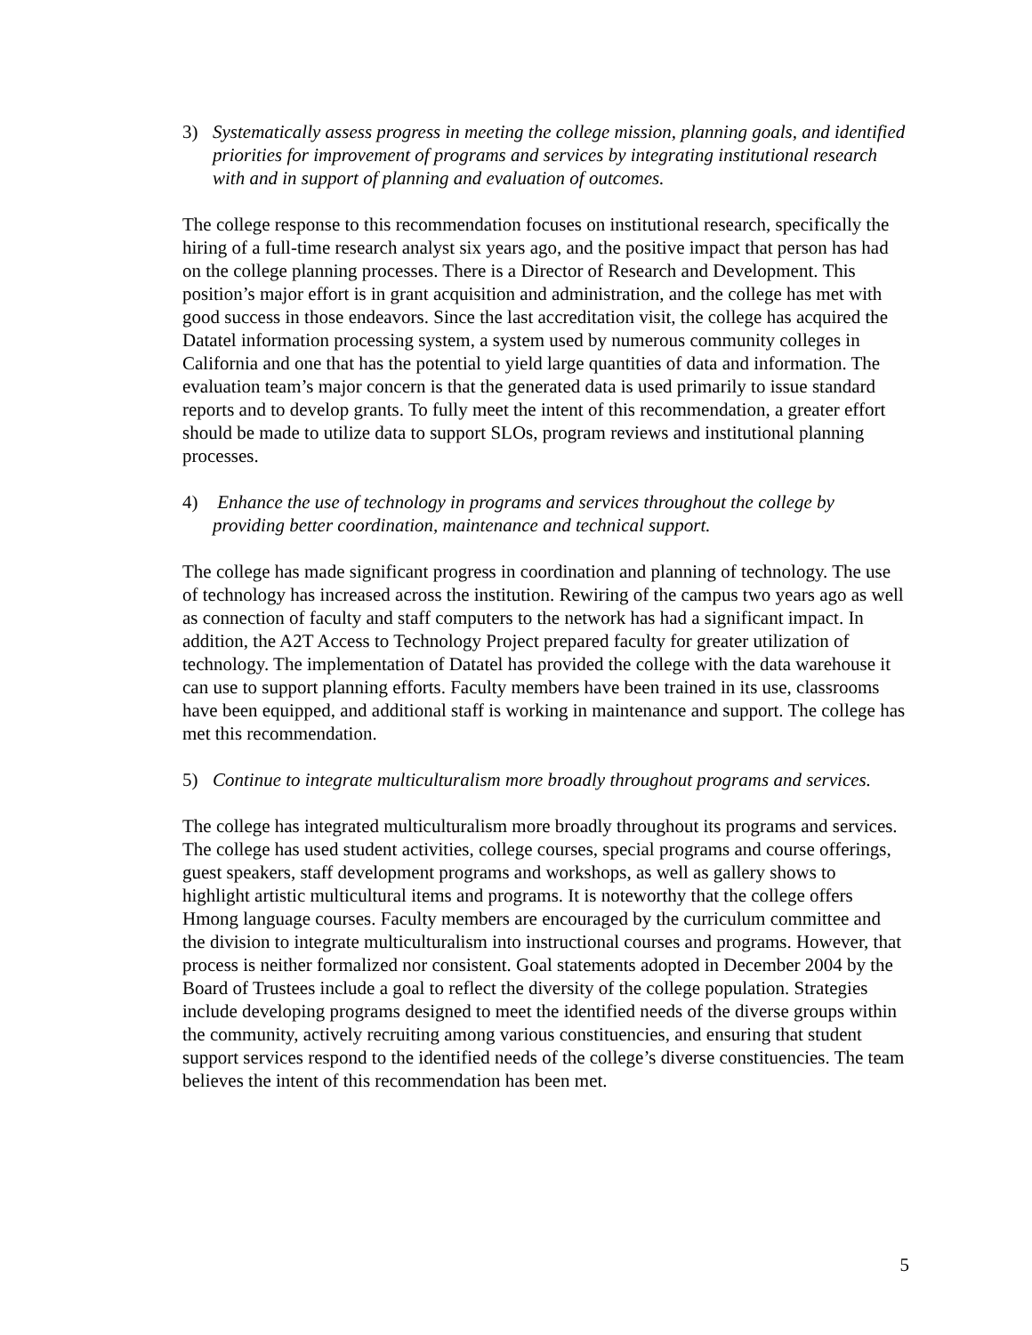3) Systematically assess progress in meeting the college mission, planning goals, and identified priorities for improvement of programs and services by integrating institutional research with and in support of planning and evaluation of outcomes.
The college response to this recommendation focuses on institutional research, specifically the hiring of a full-time research analyst six years ago, and the positive impact that person has had on the college planning processes. There is a Director of Research and Development. This position’s major effort is in grant acquisition and administration, and the college has met with good success in those endeavors. Since the last accreditation visit, the college has acquired the Datatel information processing system, a system used by numerous community colleges in California and one that has the potential to yield large quantities of data and information. The evaluation team’s major concern is that the generated data is used primarily to issue standard reports and to develop grants. To fully meet the intent of this recommendation, a greater effort should be made to utilize data to support SLOs, program reviews and institutional planning processes.
4) Enhance the use of technology in programs and services throughout the college by providing better coordination, maintenance and technical support.
The college has made significant progress in coordination and planning of technology. The use of technology has increased across the institution. Rewiring of the campus two years ago as well as connection of faculty and staff computers to the network has had a significant impact. In addition, the A2T Access to Technology Project prepared faculty for greater utilization of technology. The implementation of Datatel has provided the college with the data warehouse it can use to support planning efforts. Faculty members have been trained in its use, classrooms have been equipped, and additional staff is working in maintenance and support. The college has met this recommendation.
5) Continue to integrate multiculturalism more broadly throughout programs and services.
The college has integrated multiculturalism more broadly throughout its programs and services. The college has used student activities, college courses, special programs and course offerings, guest speakers, staff development programs and workshops, as well as gallery shows to highlight artistic multicultural items and programs. It is noteworthy that the college offers Hmong language courses. Faculty members are encouraged by the curriculum committee and the division to integrate multiculturalism into instructional courses and programs. However, that process is neither formalized nor consistent. Goal statements adopted in December 2004 by the Board of Trustees include a goal to reflect the diversity of the college population. Strategies include developing programs designed to meet the identified needs of the diverse groups within the community, actively recruiting among various constituencies, and ensuring that student support services respond to the identified needs of the college’s diverse constituencies. The team believes the intent of this recommendation has been met.
5